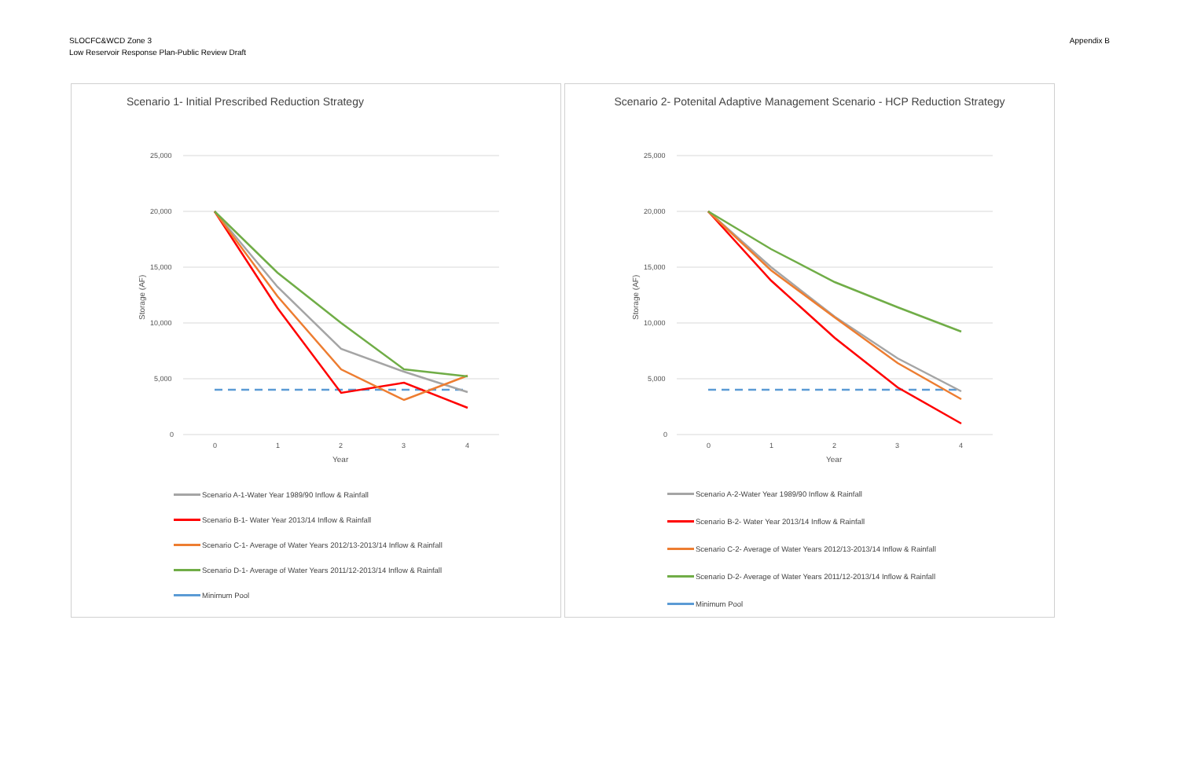SLOCFC&WCD Zone 3
Low Reservoir Response Plan-Public Review Draft
Appendix B
Scenario 1- Initial Prescribed Reduction Strategy
25,000
20,000
15,000
10,000
5,000
0
0
1
2
3
4
Year
Storage (AF)
Scenario A-1-Water Year 1989/90 Inflow & Rainfall
Scenario B-1- Water Year 2013/14 Inflow & Rainfall
Scenario C-1- Average of Water Years 2012/13-2013/14 Inflow & Rainfall
Scenario D-1- Average of Water Years 2011/12-2013/14 Inflow & Rainfall
Minimum Pool
Scenario 2- Potenital Adaptive Management Scenario - HCP Reduction Strategy
25,000
20,000
15,000
10,000
5,000
0
0
1
2
3
4
Year
Storage (AF)
Scenario A-2-Water Year 1989/90 Inflow & Rainfall
Scenario B-2- Water Year 2013/14 Inflow & Rainfall
Scenario C-2- Average of Water Years 2012/13-2013/14 Inflow & Rainfall
Scenario D-2- Average of Water Years 2011/12-2013/14 Inflow & Rainfall
Minimum Pool